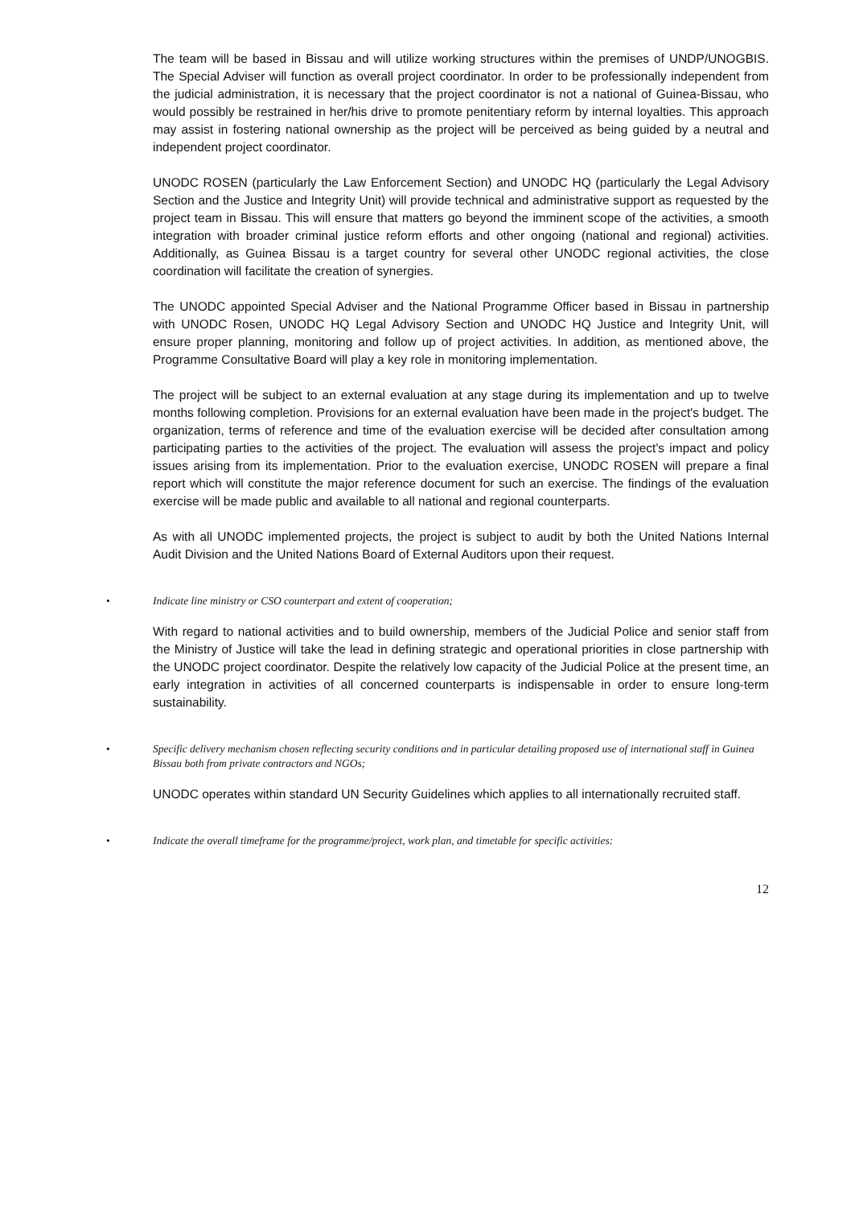The team will be based in Bissau and will utilize working structures within the premises of UNDP/UNOGBIS. The Special Adviser will function as overall project coordinator. In order to be professionally independent from the judicial administration, it is necessary that the project coordinator is not a national of Guinea-Bissau, who would possibly be restrained in her/his drive to promote penitentiary reform by internal loyalties. This approach may assist in fostering national ownership as the project will be perceived as being guided by a neutral and independent project coordinator.
UNODC ROSEN (particularly the Law Enforcement Section) and UNODC HQ (particularly the Legal Advisory Section and the Justice and Integrity Unit) will provide technical and administrative support as requested by the project team in Bissau. This will ensure that matters go beyond the imminent scope of the activities, a smooth integration with broader criminal justice reform efforts and other ongoing (national and regional) activities. Additionally, as Guinea Bissau is a target country for several other UNODC regional activities, the close coordination will facilitate the creation of synergies.
The UNODC appointed Special Adviser and the National Programme Officer based in Bissau in partnership with UNODC Rosen, UNODC HQ Legal Advisory Section and UNODC HQ Justice and Integrity Unit, will ensure proper planning, monitoring and follow up of project activities. In addition, as mentioned above, the Programme Consultative Board will play a key role in monitoring implementation.
The project will be subject to an external evaluation at any stage during its implementation and up to twelve months following completion. Provisions for an external evaluation have been made in the project's budget. The organization, terms of reference and time of the evaluation exercise will be decided after consultation among participating parties to the activities of the project. The evaluation will assess the project's impact and policy issues arising from its implementation. Prior to the evaluation exercise, UNODC ROSEN will prepare a final report which will constitute the major reference document for such an exercise. The findings of the evaluation exercise will be made public and available to all national and regional counterparts.
As with all UNODC implemented projects, the project is subject to audit by both the United Nations Internal Audit Division and the United Nations Board of External Auditors upon their request.
• Indicate line ministry or CSO counterpart and extent of cooperation;
With regard to national activities and to build ownership, members of the Judicial Police and senior staff from the Ministry of Justice will take the lead in defining strategic and operational priorities in close partnership with the UNODC project coordinator. Despite the relatively low capacity of the Judicial Police at the present time, an early integration in activities of all concerned counterparts is indispensable in order to ensure long-term sustainability.
• Specific delivery mechanism chosen reflecting security conditions and in particular detailing proposed use of international staff in Guinea Bissau both from private contractors and NGOs;
UNODC operates within standard UN Security Guidelines which applies to all internationally recruited staff.
• Indicate the overall timeframe for the programme/project, work plan, and timetable for specific activities:
12